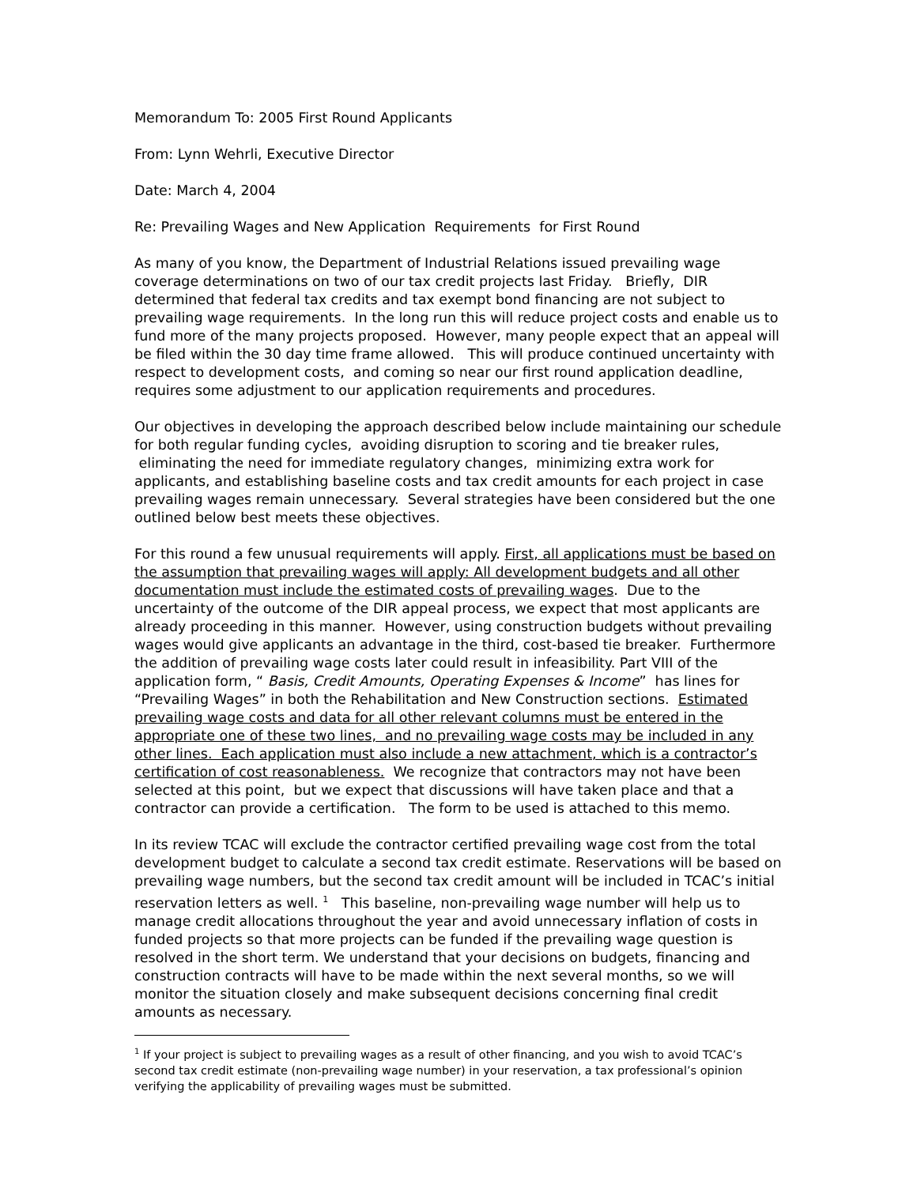Memorandum To: 2005 First Round Applicants
From: Lynn Wehrli, Executive Director
Date: March 4, 2004
Re: Prevailing Wages and New Application Requirements for First Round
As many of you know, the Department of Industrial Relations issued prevailing wage coverage determinations on two of our tax credit projects last Friday. Briefly, DIR determined that federal tax credits and tax exempt bond financing are not subject to prevailing wage requirements. In the long run this will reduce project costs and enable us to fund more of the many projects proposed. However, many people expect that an appeal will be filed within the 30 day time frame allowed. This will produce continued uncertainty with respect to development costs, and coming so near our first round application deadline, requires some adjustment to our application requirements and procedures.
Our objectives in developing the approach described below include maintaining our schedule for both regular funding cycles, avoiding disruption to scoring and tie breaker rules, eliminating the need for immediate regulatory changes, minimizing extra work for applicants, and establishing baseline costs and tax credit amounts for each project in case prevailing wages remain unnecessary. Several strategies have been considered but the one outlined below best meets these objectives.
For this round a few unusual requirements will apply. First, all applications must be based on the assumption that prevailing wages will apply: All development budgets and all other documentation must include the estimated costs of prevailing wages. Due to the uncertainty of the outcome of the DIR appeal process, we expect that most applicants are already proceeding in this manner. However, using construction budgets without prevailing wages would give applicants an advantage in the third, cost-based tie breaker. Furthermore the addition of prevailing wage costs later could result in infeasibility. Part VIII of the application form, “ Basis, Credit Amounts, Operating Expenses & Income” has lines for “Prevailing Wages” in both the Rehabilitation and New Construction sections. Estimated prevailing wage costs and data for all other relevant columns must be entered in the appropriate one of these two lines, and no prevailing wage costs may be included in any other lines. Each application must also include a new attachment, which is a contractor’s certification of cost reasonableness. We recognize that contractors may not have been selected at this point, but we expect that discussions will have taken place and that a contractor can provide a certification. The form to be used is attached to this memo.
In its review TCAC will exclude the contractor certified prevailing wage cost from the total development budget to calculate a second tax credit estimate. Reservations will be based on prevailing wage numbers, but the second tax credit amount will be included in TCAC’s initial reservation letters as well. <sup>1</sup> This baseline, non-prevailing wage number will help us to manage credit allocations throughout the year and avoid unnecessary inflation of costs in funded projects so that more projects can be funded if the prevailing wage question is resolved in the short term. We understand that your decisions on budgets, financing and construction contracts will have to be made within the next several months, so we will monitor the situation closely and make subsequent decisions concerning final credit amounts as necessary.
<sup>1</sup> If your project is subject to prevailing wages as a result of other financing, and you wish to avoid TCAC’s second tax credit estimate (non-prevailing wage number) in your reservation, a tax professional’s opinion verifying the applicability of prevailing wages must be submitted.